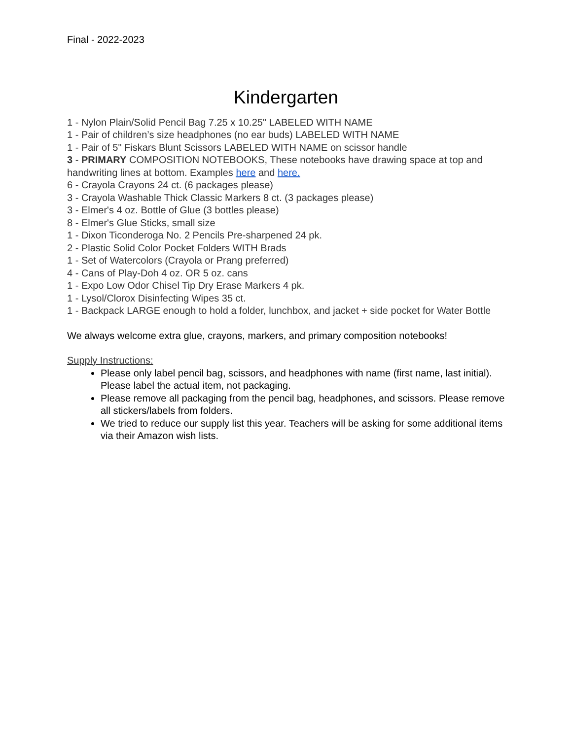Final - 2022-2023
Kindergarten
1 - Nylon Plain/Solid Pencil Bag 7.25 x 10.25" LABELED WITH NAME
1 - Pair of children’s size headphones (no ear buds) LABELED WITH NAME
1 - Pair of 5" Fiskars Blunt Scissors LABELED WITH NAME on scissor handle
3 - PRIMARY COMPOSITION NOTEBOOKS, These notebooks have drawing space at top and handwriting lines at bottom. Examples here and here.
6 - Crayola Crayons 24 ct. (6 packages please)
3 - Crayola Washable Thick Classic Markers 8 ct. (3 packages please)
3 - Elmer's 4 oz. Bottle of Glue (3 bottles please)
8 - Elmer's Glue Sticks, small size
1 - Dixon Ticonderoga No. 2 Pencils Pre-sharpened 24 pk.
2 - Plastic Solid Color Pocket Folders WITH Brads
1 - Set of Watercolors (Crayola or Prang preferred)
4 - Cans of Play-Doh 4 oz. OR 5 oz. cans
1 - Expo Low Odor Chisel Tip Dry Erase Markers 4 pk.
1 - Lysol/Clorox Disinfecting Wipes 35 ct.
1 - Backpack LARGE enough to hold a folder, lunchbox, and jacket + side pocket for Water Bottle
We always welcome extra glue, crayons, markers, and primary composition notebooks!
Supply Instructions:
Please only label pencil bag, scissors, and headphones with name (first name, last initial). Please label the actual item, not packaging.
Please remove all packaging from the pencil bag, headphones, and scissors. Please remove all stickers/labels from folders.
We tried to reduce our supply list this year. Teachers will be asking for some additional items via their Amazon wish lists.